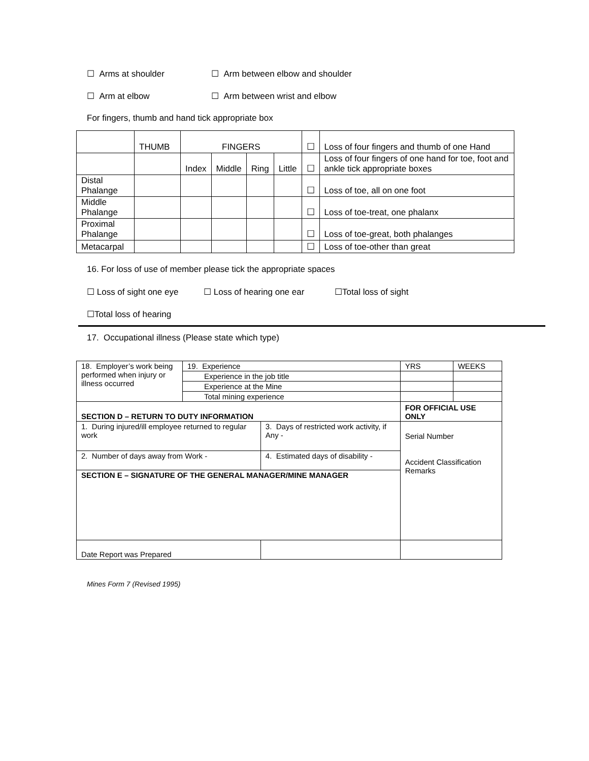☐ Arms at shoulder ☐ Arm between elbow and shoulder
☐ Arm at elbow ☐ Arm between wrist and elbow
For fingers, thumb and hand tick appropriate box
| | THUMB | FINGERS | | | | ☐ | Loss of four fingers and thumb of one Hand |
| | | Index | Middle | Ring | Little | ☐ | Loss of four fingers of one hand for toe, foot and ankle tick appropriate boxes |
| Distal Phalange | | | | | | ☐ | Loss of toe, all on one foot |
| Middle Phalange | | | | | | ☐ | Loss of toe-treat, one phalanx |
| Proximal Phalange | | | | | | ☐ | Loss of toe-great, both phalanges |
| Metacarpal | | | | | | ☐ | Loss of toe-other than great |
16. For loss of use of member please tick the appropriate spaces
☐ Loss of sight one eye ☐ Loss of hearing one ear ☐Total loss of sight
☐Total loss of hearing
17. Occupational illness (Please state which type)
| 18. Employer’s work being performed when injury or illness occurred | 19. Experience | | YRS | WEEKS |
| | Experience in the job title | | | |
| | Experience at the Mine | | | |
| | Total mining experience | | | |
| SECTION D – RETURN TO DUTY INFORMATION | | | FOR OFFICIAL USE ONLY | |
| 1. During injured/ill employee returned to regular work | | 3. Days of restricted work activity, if Any - | Serial Number Accident Classification Remarks | |
| 2. Number of days away from Work - | | 4. Estimated days of disability - | | |
| SECTION E – SIGNATURE OF THE GENERAL MANAGER/MINE MANAGER | | | | |
| Date Report was Prepared | | | | |
Mines Form 7 (Revised 1995)